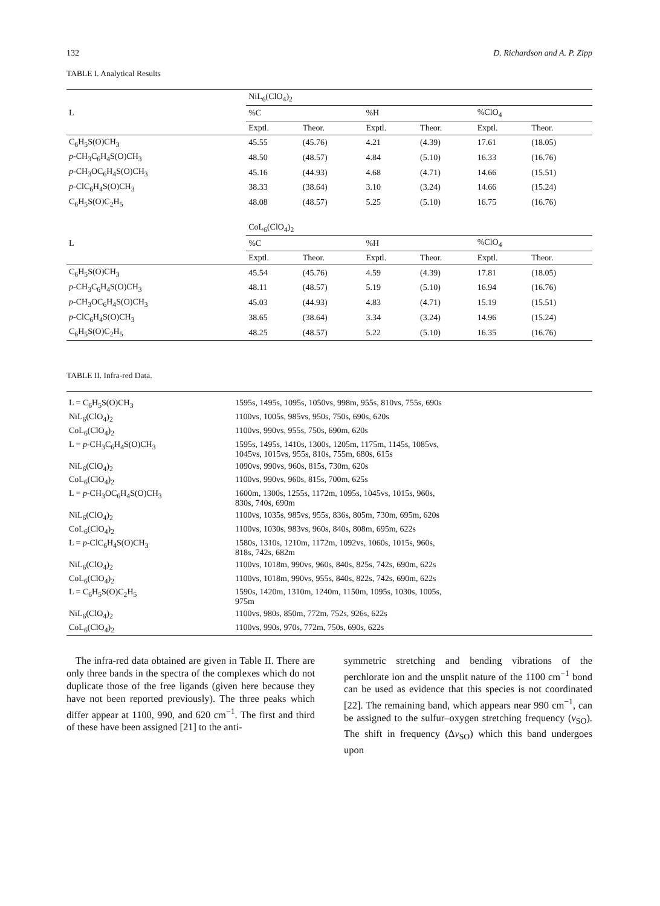132 D. Richardson and A. P. Zipp
TABLE I. Analytical Results
| | NiL<sub>6</sub>(ClO<sub>4</sub>)<sub>2</sub> | | | | | |
| L | %C | | %H | | %ClO<sub>4</sub> | |
| | Exptl. | Theor. | Exptl. | Theor. | Exptl. | Theor. |
| C<sub>6</sub>H<sub>5</sub>S(O)CH<sub>3</sub> | 45.55 | (45.76) | 4.21 | (4.39) | 17.61 | (18.05) |
| p -CH<sub>3</sub>C<sub>6</sub>H<sub>4</sub>S(O)CH<sub>3</sub> | 48.50 | (48.57) | 4.84 | (5.10) | 16.33 | (16.76) |
| p -CH<sub>3</sub>OC<sub>6</sub>H<sub>4</sub>S(O)CH<sub>3</sub> | 45.16 | (44.93) | 4.68 | (4.71) | 14.66 | (15.51) |
| p -ClC<sub>6</sub>H<sub>4</sub>S(O)CH<sub>3</sub> | 38.33 | (38.64) | 3.10 | (3.24) | 14.66 | (15.24) |
| C<sub>6</sub>H<sub>5</sub>S(O)C<sub>2</sub>H<sub>5</sub> | 48.08 | (48.57) | 5.25 | (5.10) | 16.75 | (16.76) |
| | CoL<sub>6</sub>(ClO<sub>4</sub>)<sub>2</sub> | | | | | |
| L | %C | | %H | | %ClO<sub>4</sub> | |
| | Exptl. | Theor. | Exptl. | Theor. | Exptl. | Theor. |
| C<sub>6</sub>H<sub>5</sub>S(O)CH<sub>3</sub> | 45.54 | (45.76) | 4.59 | (4.39) | 17.81 | (18.05) |
| p -CH<sub>3</sub>C<sub>6</sub>H<sub>4</sub>S(O)CH<sub>3</sub> | 48.11 | (48.57) | 5.19 | (5.10) | 16.94 | (16.76) |
| p -CH<sub>3</sub>OC<sub>6</sub>H<sub>4</sub>S(O)CH<sub>3</sub> | 45.03 | (44.93) | 4.83 | (4.71) | 15.19 | (15.51) |
| p -ClC<sub>6</sub>H<sub>4</sub>S(O)CH<sub>3</sub> | 38.65 | (38.64) | 3.34 | (3.24) | 14.96 | (15.24) |
| C<sub>6</sub>H<sub>5</sub>S(O)C<sub>2</sub>H<sub>5</sub> | 48.25 | (48.57) | 5.22 | (5.10) | 16.35 | (16.76) |
TABLE II. Infra-red Data.
| L = C<sub>6</sub>H<sub>5</sub>S(O)CH<sub>3</sub> | 1595s, 1495s, 1095s, 1050vs, 998m, 955s, 810vs, 755s, 690s |
| NiL<sub>6</sub>(ClO<sub>4</sub>)<sub>2</sub> | 1100vs, 1005s, 985vs, 950s, 750s, 690s, 620s |
| CoL<sub>6</sub>(ClO<sub>4</sub>)<sub>2</sub> | 1100vs, 990vs, 955s, 750s, 690m, 620s |
| L = p -CH<sub>3</sub>C<sub>6</sub>H<sub>4</sub>S(O)CH<sub>3</sub> | 1595s, 1495s, 1410s, 1300s, 1205m, 1175m, 1145s, 1085vs, 1045vs, 1015vs, 955s, 810s, 755m, 680s, 615s |
| NiL<sub>6</sub>(ClO<sub>4</sub>)<sub>2</sub> | 1090vs, 990vs, 960s, 815s, 730m, 620s |
| CoL<sub>6</sub>(ClO<sub>4</sub>)<sub>2</sub> | 1100vs, 990vs, 960s, 815s, 700m, 625s |
| L = p -CH<sub>3</sub>OC<sub>6</sub>H<sub>4</sub>S(O)CH<sub>3</sub> | 1600m, 1300s, 1255s, 1172m, 1095s, 1045vs, 1015s, 960s, 830s, 740s, 690m |
| NiL<sub>6</sub>(ClO<sub>4</sub>)<sub>2</sub> | 1100vs, 1035s, 985vs, 955s, 836s, 805m, 730m, 695m, 620s |
| CoL<sub>6</sub>(ClO<sub>4</sub>)<sub>2</sub> | 1100vs, 1030s, 983vs, 960s, 840s, 808m, 695m, 622s |
| L = p -ClC<sub>6</sub>H<sub>4</sub>S(O)CH<sub>3</sub> | 1580s, 1310s, 1210m, 1172m, 1092vs, 1060s, 1015s, 960s, 818s, 742s, 682m |
| NiL<sub>6</sub>(ClO<sub>4</sub>)<sub>2</sub> | 1100vs, 1018m, 990vs, 960s, 840s, 825s, 742s, 690m, 622s |
| CoL<sub>6</sub>(ClO<sub>4</sub>)<sub>2</sub> | 1100vs, 1018m, 990vs, 955s, 840s, 822s, 742s, 690m, 622s |
| L = C<sub>6</sub>H<sub>5</sub>S(O)C<sub>2</sub>H<sub>5</sub> | 1590s, 1420m, 1310m, 1240m, 1150m, 1095s, 1030s, 1005s, 975m |
| NiL<sub>6</sub>(ClO<sub>4</sub>)<sub>2</sub> | 1100vs, 980s, 850m, 772m, 752s, 926s, 622s |
| CoL<sub>6</sub>(ClO<sub>4</sub>)<sub>2</sub> | 1100vs, 990s, 970s, 772m, 750s, 690s, 622s |
The infra-red data obtained are given in Table II. There are only three bands in the spectra of the complexes which do not duplicate those of the free ligands (given here because they have not been reported previously). The three peaks which differ appear at 1100, 990, and 620 cm<sup>−1</sup>. The first and third of these have been assigned [21] to the anti-
symmetric stretching and bending vibrations of the perchlorate ion and the unsplit nature of the 1100 cm<sup>−1</sup> bond can be used as evidence that this species is not coordinated [22]. The remaining band, which appears near 990 cm<sup>−1</sup>, can be assigned to the sulfur–oxygen stretching frequency (ν<sub>SO</sub>). The shift in frequency (Δν<sub>SO</sub>) which this band undergoes upon